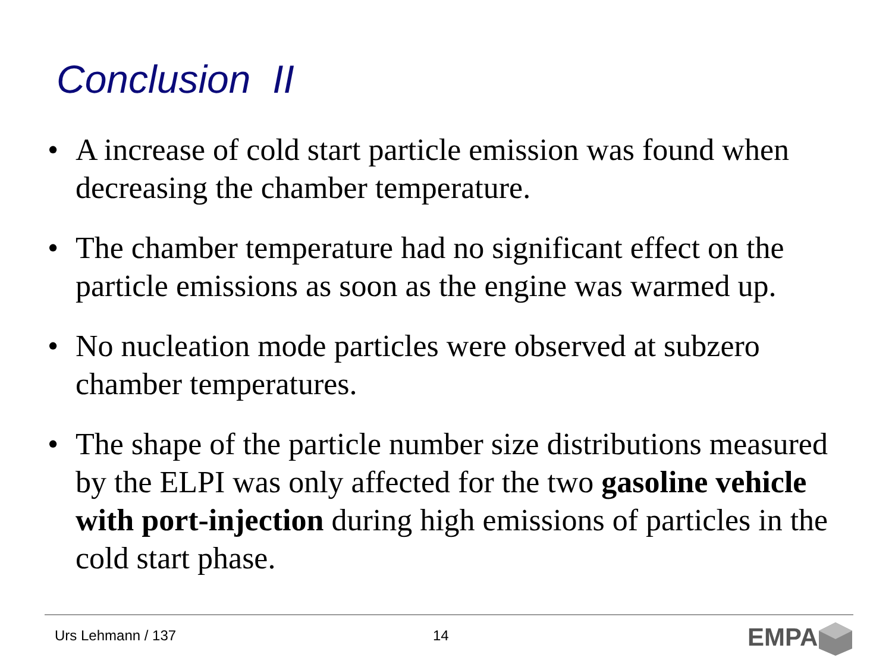Conclusion II
• A increase of cold start particle emission was found when decreasing the chamber temperature.
• The chamber temperature had no significant effect on the particle emissions as soon as the engine was warmed up.
• No nucleation mode particles were observed at subzero chamber temperatures.
• The shape of the particle number size distributions measured by the ELPI was only affected for the two gasoline vehicle with port-injection during high emissions of particles in the cold start phase.
Urs Lehmann / 137 14 EMPA